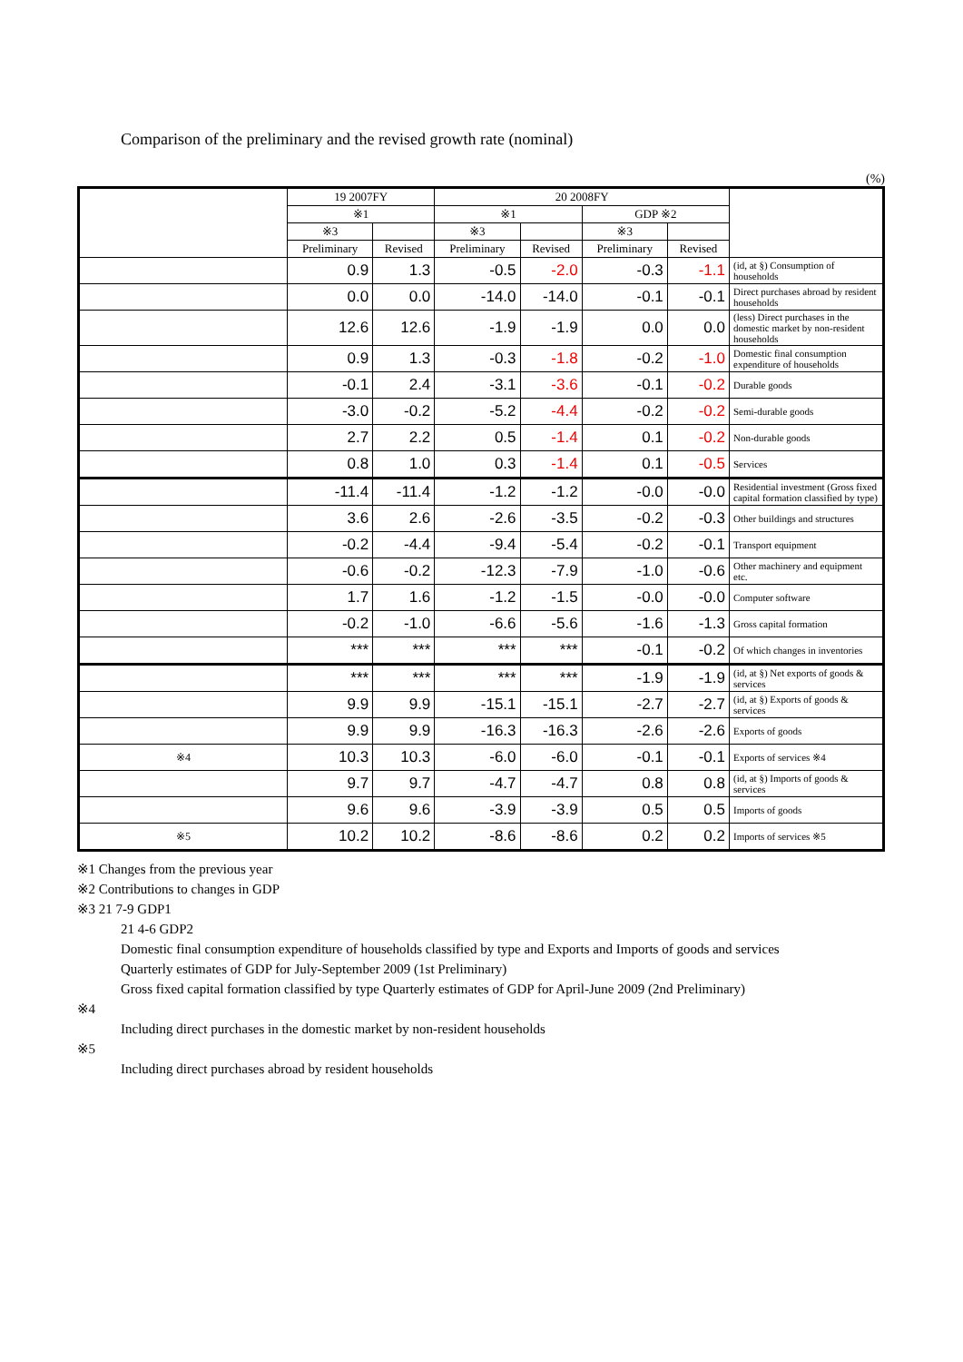Comparison of the preliminary and the revised growth rate (nominal)
(%)
| | 19 2007FY | | 20 2008FY | | | | |
| --- | --- | --- | --- | --- | --- | --- | --- |
| | ※1 | | ※1 | | GDP ※2 | | |
| | ※3 | | ※3 | | ※3 | | |
| | Preliminary | Revised | Preliminary | Revised | Preliminary | Revised | |
| | 0.9 | 1.3 | -0.5 | -2.0 | -0.3 | -1.1 | (id, at §) Consumption of households |
| | 0.0 | 0.0 | -14.0 | -14.0 | -0.1 | -0.1 | Direct purchases abroad by resident households |
| | 12.6 | 12.6 | -1.9 | -1.9 | 0.0 | 0.0 | (less) Direct purchases in the domestic market by non-resident households |
| | 0.9 | 1.3 | -0.3 | -1.8 | -0.2 | -1.0 | Domestic final consumption expenditure of households |
| | -0.1 | 2.4 | -3.1 | -3.6 | -0.1 | -0.2 | Durable goods |
| | -3.0 | -0.2 | -5.2 | -4.4 | -0.2 | -0.2 | Semi-durable goods |
| | 2.7 | 2.2 | 0.5 | -1.4 | 0.1 | -0.2 | Non-durable goods |
| | 0.8 | 1.0 | 0.3 | -1.4 | 0.1 | -0.5 | Services |
| | -11.4 | -11.4 | -1.2 | -1.2 | -0.0 | -0.0 | Residential investment (Gross fixed capital formation classified by type) |
| | 3.6 | 2.6 | -2.6 | -3.5 | -0.2 | -0.3 | Other buildings and structures |
| | -0.2 | -4.4 | -9.4 | -5.4 | -0.2 | -0.1 | Transport equipment |
| | -0.6 | -0.2 | -12.3 | -7.9 | -1.0 | -0.6 | Other machinery and equipment etc. |
| | 1.7 | 1.6 | -1.2 | -1.5 | -0.0 | -0.0 | Computer software |
| | -0.2 | -1.0 | -6.6 | -5.6 | -1.6 | -1.3 | Gross capital formation |
| | *** | *** | *** | *** | -0.1 | -0.2 | Of which changes in inventories |
| | *** | *** | *** | *** | -1.9 | -1.9 | (id, at §) Net exports of goods & services |
| | 9.9 | 9.9 | -15.1 | -15.1 | -2.7 | -2.7 | (id, at §) Exports of goods & services |
| | 9.9 | 9.9 | -16.3 | -16.3 | -2.6 | -2.6 | Exports of goods |
| ※4 | 10.3 | 10.3 | -6.0 | -6.0 | -0.1 | -0.1 | Exports of services ※4 |
| | 9.7 | 9.7 | -4.7 | -4.7 | 0.8 | 0.8 | (id, at §) Imports of goods & services |
| | 9.6 | 9.6 | -3.9 | -3.9 | 0.5 | 0.5 | Imports of goods |
| ※5 | 10.2 | 10.2 | -8.6 | -8.6 | 0.2 | 0.2 | Imports of services ※5 |
※1 Changes from the previous year
※2 Contributions to changes in GDP
※3 21 7-9 GDP1
21 4-6 GDP2
Domestic final consumption expenditure of households classified by type and Exports and Imports of goods and services
Quarterly estimates of GDP for July-September 2009 (1st Preliminary)
Gross fixed capital formation classified by type Quarterly estimates of GDP for April-June 2009 (2nd Preliminary)
※4
Including direct purchases in the domestic market by non-resident households
※5
Including direct purchases abroad by resident households